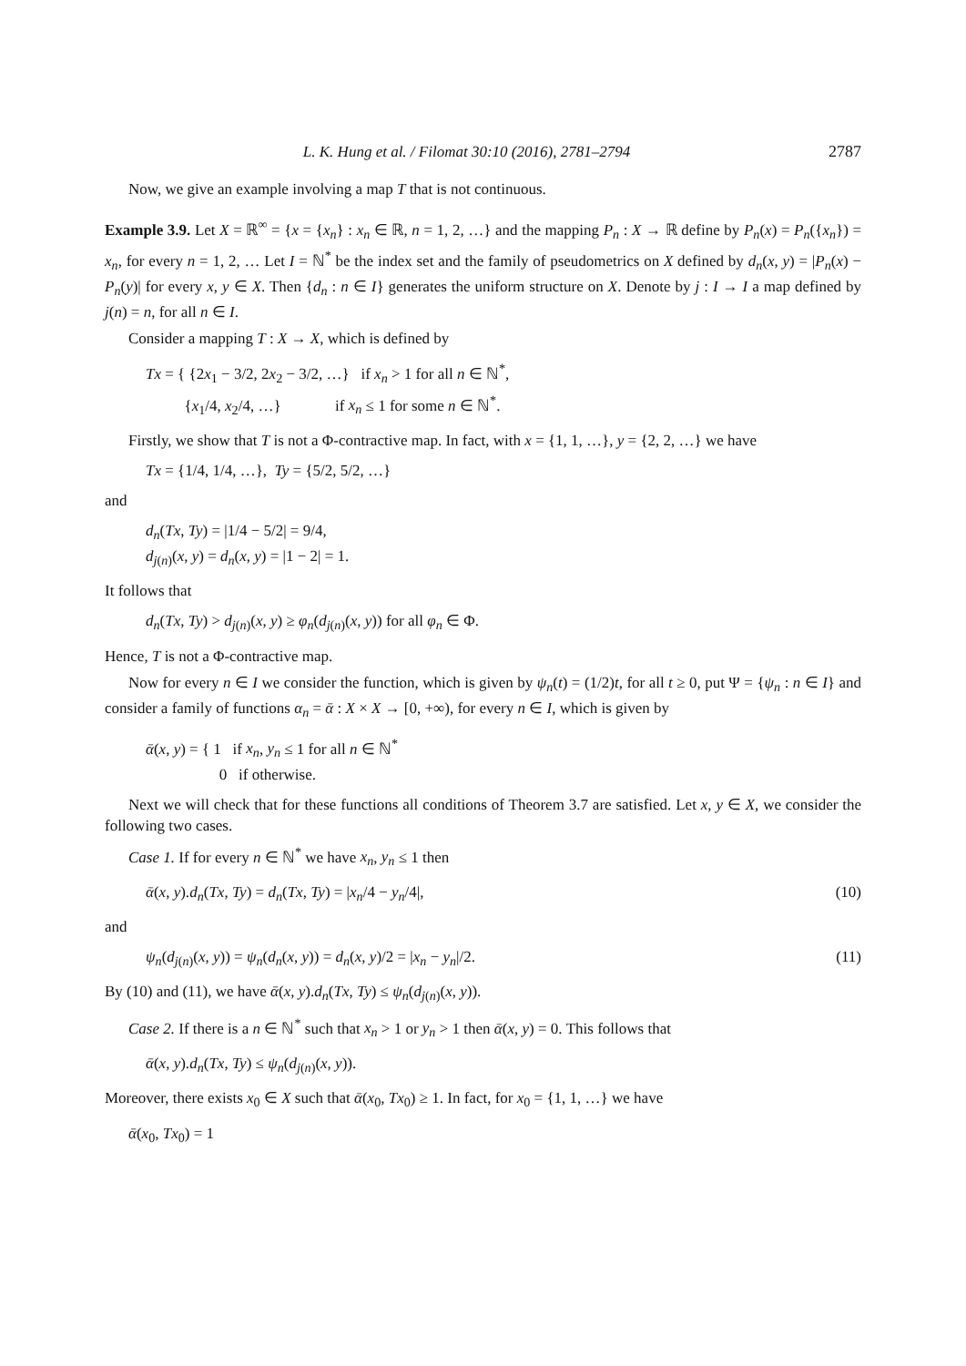L. K. Hung et al. / Filomat 30:10 (2016), 2781–2794 2787
Now, we give an example involving a map T that is not continuous.
Example 3.9. Let X = ℝ<sup>∞</sup> = {x = {x<sub>n</sub>} : x<sub>n</sub> ∈ ℝ, n = 1, 2, …} and the mapping P<sub>n</sub> : X → ℝ define by P<sub>n</sub>(x) = P<sub>n</sub>({x<sub>n</sub>}) = x<sub>n</sub>, for every n = 1, 2, … Let I = ℕ<sup>*</sup> be the index set and the family of pseudometrics on X defined by d<sub>n</sub>(x, y) = |P<sub>n</sub>(x) − P<sub>n</sub>(y)| for every x, y ∈ X. Then {d<sub>n</sub> : n ∈ I} generates the uniform structure on X. Denote by j : I → I a map defined by j(n) = n, for all n ∈ I.
Consider a mapping T : X → X, which is defined by
Tx = { {2x<sub>1</sub> − 3/2, 2x<sub>2</sub> − 3/2, …} if x<sub>n</sub> > 1 for all n ∈ ℕ<sup>*</sup>,
{x<sub>1</sub>/4, x<sub>2</sub>/4, …} if x<sub>n</sub> ≤ 1 for some n ∈ ℕ<sup>*</sup>.
Firstly, we show that T is not a Φ-contractive map. In fact, with x = {1, 1, …}, y = {2, 2, …} we have
Tx = {1/4, 1/4, …}, Ty = {5/2, 5/2, …}
and
d<sub>n</sub>(Tx, Ty) = |1/4 − 5/2| = 9/4,
d<sub>j(n)</sub>(x, y) = d<sub>n</sub>(x, y) = |1 − 2| = 1.
It follows that
d<sub>n</sub>(Tx, Ty) > d<sub>j(n)</sub>(x, y) ≥ φ<sub>n</sub>(d<sub>j(n)</sub>(x, y)) for all φ<sub>n</sub> ∈ Φ.
Hence, T is not a Φ-contractive map.
Now for every n ∈ I we consider the function, which is given by ψ<sub>n</sub>(t) = (1/2)t, for all t ≥ 0, put Ψ = {ψ<sub>n</sub> : n ∈ I} and consider a family of functions α<sub>n</sub> = ᾱ : X × X → [0, +∞), for every n ∈ I, which is given by
ᾱ(x, y) = { 1 if x<sub>n</sub>, y<sub>n</sub> ≤ 1 for all n ∈ ℕ<sup>*</sup>
0 if otherwise.
Next we will check that for these functions all conditions of Theorem 3.7 are satisfied. Let x, y ∈ X, we consider the following two cases.
Case 1. If for every n ∈ ℕ<sup>*</sup> we have x<sub>n</sub>, y<sub>n</sub> ≤ 1 then
ᾱ(x, y).d<sub>n</sub>(Tx, Ty) = d<sub>n</sub>(Tx, Ty) = |x<sub>n</sub>/4 − y<sub>n</sub>/4|, (10)
and
ψ<sub>n</sub>(d<sub>j(n)</sub>(x, y)) = ψ<sub>n</sub>(d<sub>n</sub>(x, y)) = d<sub>n</sub>(x, y)/2 = |x<sub>n</sub> − y<sub>n</sub>|/2. (11)
By (10) and (11), we have ᾱ(x, y).d<sub>n</sub>(Tx, Ty) ≤ ψ<sub>n</sub>(d<sub>j(n)</sub>(x, y)).
Case 2. If there is a n ∈ ℕ<sup>*</sup> such that x<sub>n</sub> > 1 or y<sub>n</sub> > 1 then ᾱ(x, y) = 0. This follows that
ᾱ(x, y).d<sub>n</sub>(Tx, Ty) ≤ ψ<sub>n</sub>(d<sub>j(n)</sub>(x, y)).
Moreover, there exists x<sub>0</sub> ∈ X such that ᾱ(x<sub>0</sub>, Tx<sub>0</sub>) ≥ 1. In fact, for x<sub>0</sub> = {1, 1, …} we have
ᾱ(x<sub>0</sub>, Tx<sub>0</sub>) = 1